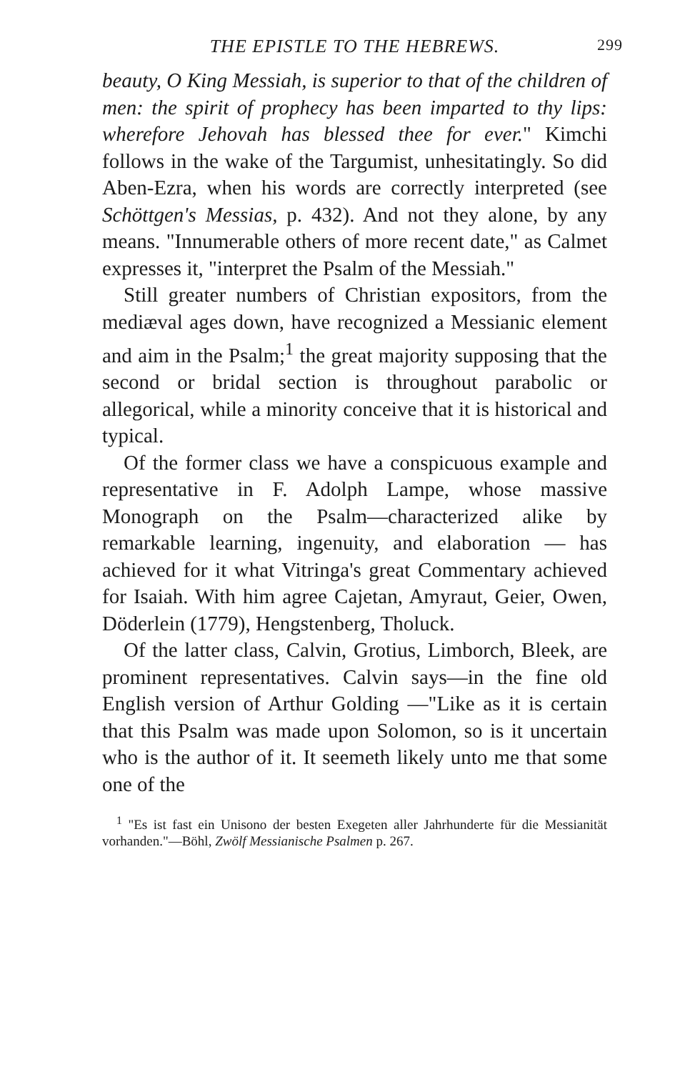THE EPISTLE TO THE HEBREWS. 299
beauty, O King Messiah, is superior to that of the children of men: the spirit of prophecy has been imparted to thy lips: wherefore Jehovah has blessed thee for ever." Kimchi follows in the wake of the Targumist, unhesitatingly. So did Aben-Ezra, when his words are correctly interpreted (see Schöttgen's Messias, p. 432). And not they alone, by any means. "Innumerable others of more recent date," as Calmet expresses it, "interpret the Psalm of the Messiah."
Still greater numbers of Christian expositors, from the mediæval ages down, have recognized a Messianic element and aim in the Psalm;<sup>1</sup> the great majority supposing that the second or bridal section is throughout parabolic or allegorical, while a minority conceive that it is historical and typical.
Of the former class we have a conspicuous example and representative in F. Adolph Lampe, whose massive Monograph on the Psalm—characterized alike by remarkable learning, ingenuity, and elaboration — has achieved for it what Vitringa's great Commentary achieved for Isaiah. With him agree Cajetan, Amyraut, Geier, Owen, Döderlein (1779), Hengstenberg, Tholuck.
Of the latter class, Calvin, Grotius, Limborch, Bleek, are prominent representatives. Calvin says—in the fine old English version of Arthur Golding —"Like as it is certain that this Psalm was made upon Solomon, so is it uncertain who is the author of it. It seemeth likely unto me that some one of the
<sup>1</sup> "Es ist fast ein Unisono der besten Exegeten aller Jahrhunderte für die Messianität vorhanden."—Böhl, Zwölf Messianische Psalmen p. 267.